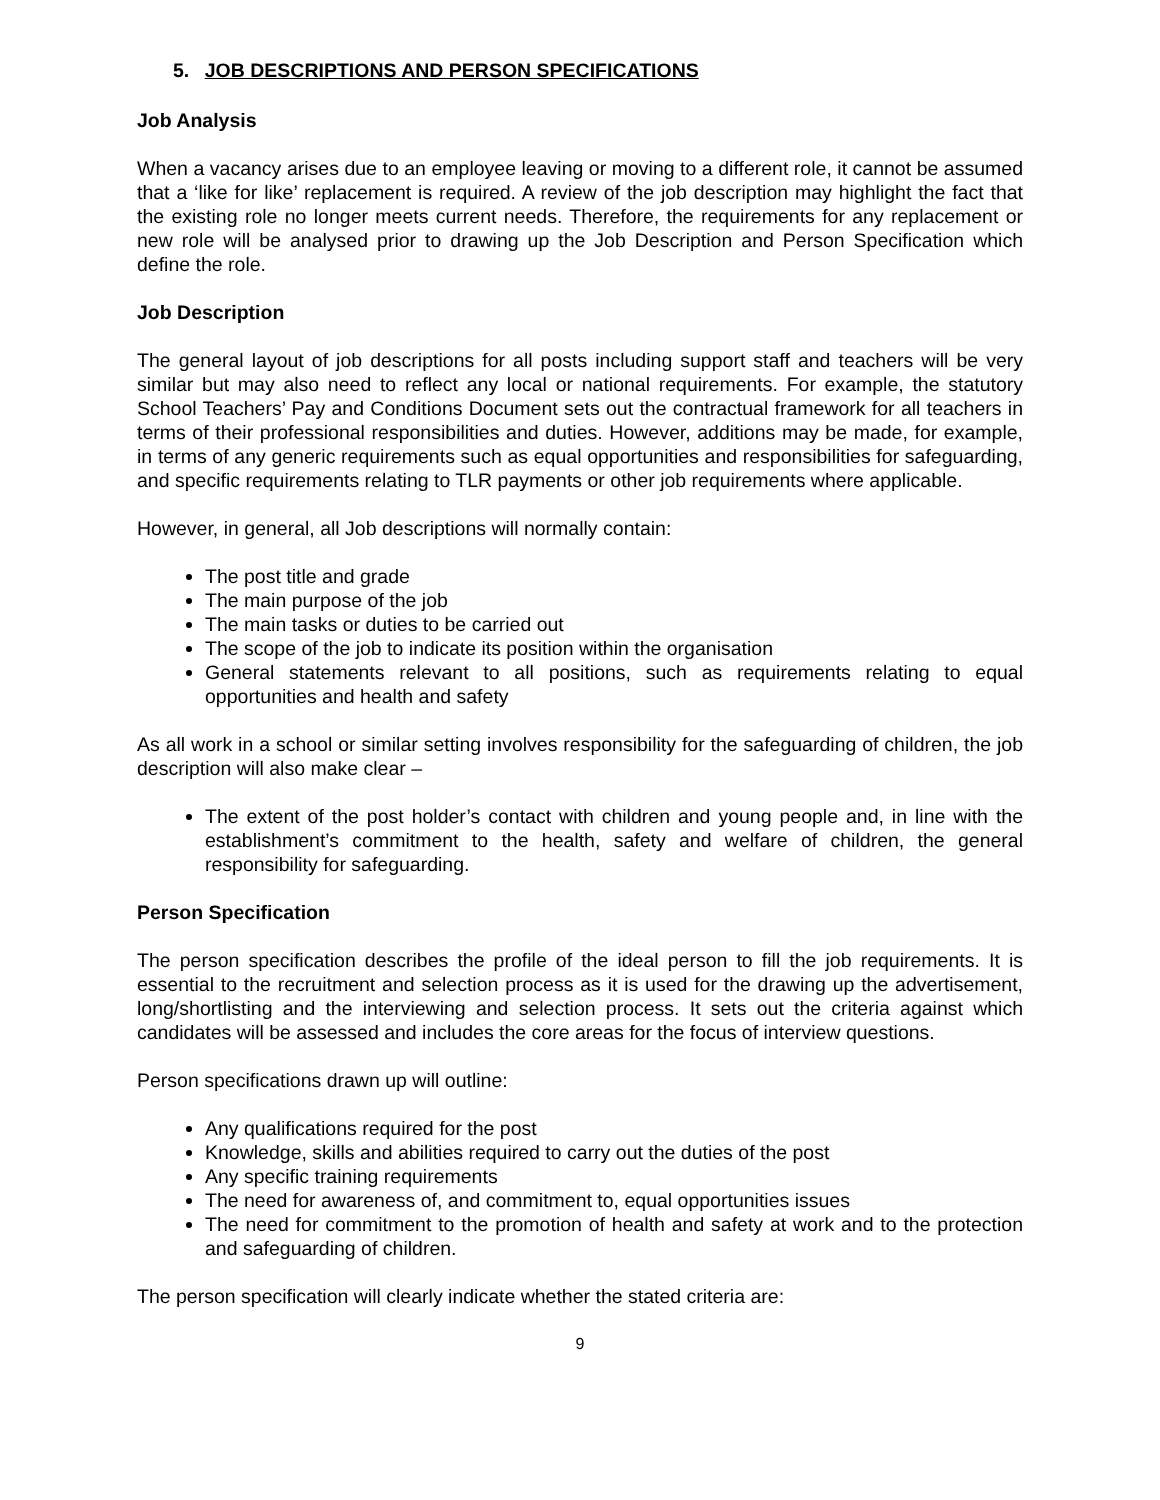5. JOB DESCRIPTIONS AND PERSON SPECIFICATIONS
Job Analysis
When a vacancy arises due to an employee leaving or moving to a different role, it cannot be assumed that a ‘like for like’ replacement is required. A review of the job description may highlight the fact that the existing role no longer meets current needs. Therefore, the requirements for any replacement or new role will be analysed prior to drawing up the Job Description and Person Specification which define the role.
Job Description
The general layout of job descriptions for all posts including support staff and teachers will be very similar but may also need to reflect any local or national requirements. For example, the statutory School Teachers’ Pay and Conditions Document sets out the contractual framework for all teachers in terms of their professional responsibilities and duties. However, additions may be made, for example, in terms of any generic requirements such as equal opportunities and responsibilities for safeguarding, and specific requirements relating to TLR payments or other job requirements where applicable.
However, in general, all Job descriptions will normally contain:
The post title and grade
The main purpose of the job
The main tasks or duties to be carried out
The scope of the job to indicate its position within the organisation
General statements relevant to all positions, such as requirements relating to equal opportunities and health and safety
As all work in a school or similar setting involves responsibility for the safeguarding of children, the job description will also make clear –
The extent of the post holder’s contact with children and young people and, in line with the establishment’s commitment to the health, safety and welfare of children, the general responsibility for safeguarding.
Person Specification
The person specification describes the profile of the ideal person to fill the job requirements. It is essential to the recruitment and selection process as it is used for the drawing up the advertisement, long/shortlisting and the interviewing and selection process. It sets out the criteria against which candidates will be assessed and includes the core areas for the focus of interview questions.
Person specifications drawn up will outline:
Any qualifications required for the post
Knowledge, skills and abilities required to carry out the duties of the post
Any specific training requirements
The need for awareness of, and commitment to, equal opportunities issues
The need for commitment to the promotion of health and safety at work and to the protection and safeguarding of children.
The person specification will clearly indicate whether the stated criteria are:
9